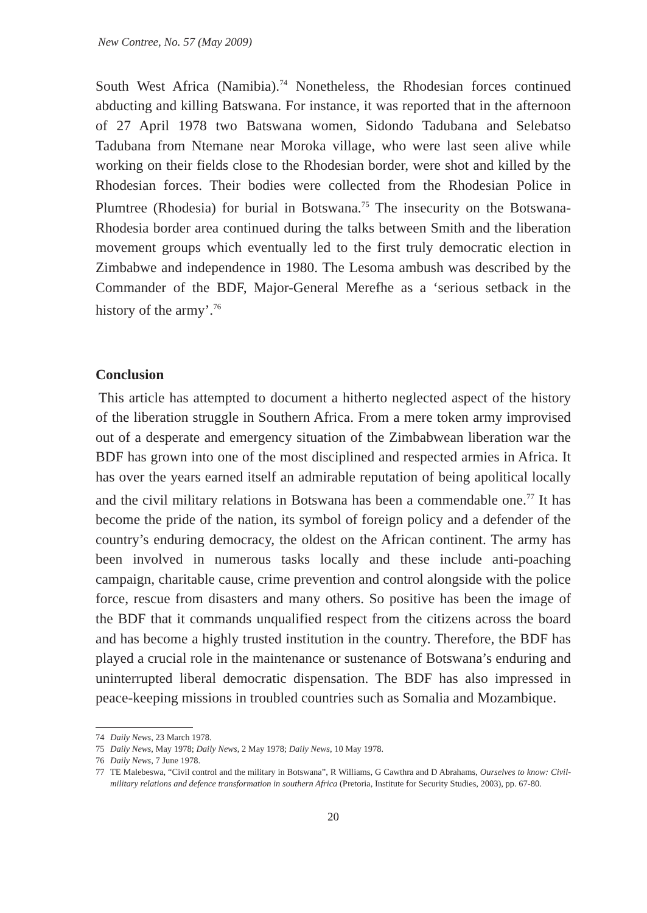New Contree, No. 57 (May 2009)
South West Africa (Namibia).<sup>74</sup> Nonetheless, the Rhodesian forces continued abducting and killing Batswana. For instance, it was reported that in the afternoon of 27 April 1978 two Batswana women, Sidondo Tadubana and Selebatso Tadubana from Ntemane near Moroka village, who were last seen alive while working on their fields close to the Rhodesian border, were shot and killed by the Rhodesian forces. Their bodies were collected from the Rhodesian Police in Plumtree (Rhodesia) for burial in Botswana.<sup>75</sup> The insecurity on the Botswana-Rhodesia border area continued during the talks between Smith and the liberation movement groups which eventually led to the first truly democratic election in Zimbabwe and independence in 1980. The Lesoma ambush was described by the Commander of the BDF, Major-General Merefhe as a ‘serious setback in the history of the army’.<sup>76</sup>
Conclusion
This article has attempted to document a hitherto neglected aspect of the history of the liberation struggle in Southern Africa. From a mere token army improvised out of a desperate and emergency situation of the Zimbabwean liberation war the BDF has grown into one of the most disciplined and respected armies in Africa. It has over the years earned itself an admirable reputation of being apolitical locally and the civil military relations in Botswana has been a commendable one.<sup>77</sup> It has become the pride of the nation, its symbol of foreign policy and a defender of the country’s enduring democracy, the oldest on the African continent. The army has been involved in numerous tasks locally and these include anti-poaching campaign, charitable cause, crime prevention and control alongside with the police force, rescue from disasters and many others. So positive has been the image of the BDF that it commands unqualified respect from the citizens across the board and has become a highly trusted institution in the country. Therefore, the BDF has played a crucial role in the maintenance or sustenance of Botswana’s enduring and uninterrupted liberal democratic dispensation. The BDF has also impressed in peace-keeping missions in troubled countries such as Somalia and Mozambique.
74 Daily News, 23 March 1978.
75 Daily News, May 1978; Daily News, 2 May 1978; Daily News, 10 May 1978.
76 Daily News, 7 June 1978.
77 TE Malebeswa, “Civil control and the military in Botswana”, R Williams, G Cawthra and D Abrahams, Ourselves to know: Civil-military relations and defence transformation in southern Africa (Pretoria, Institute for Security Studies, 2003), pp. 67-80.
20